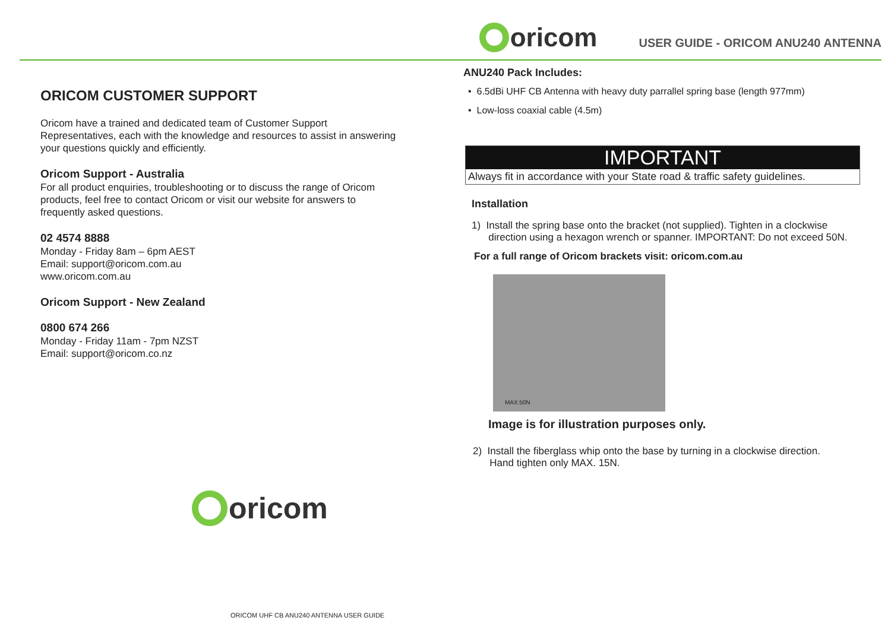oricom
USER GUIDE - ORICOM ANU240 ANTENNA
ORICOM CUSTOMER SUPPORT
Oricom have a trained and dedicated team of Customer Support Representatives, each with the knowledge and resources to assist in answering your questions quickly and efficiently.
Oricom Support - Australia
For all product enquiries, troubleshooting or to discuss the range of Oricom products, feel free to contact Oricom or visit our website for answers to frequently asked questions.
02 4574 8888
Monday - Friday 8am – 6pm AEST
Email: support@oricom.com.au
www.oricom.com.au
Oricom Support - New Zealand
0800 674 266
Monday - Friday 11am - 7pm NZST
Email: support@oricom.co.nz
oricom
ANU240 Pack Includes:
• 6.5dBi UHF CB Antenna with heavy duty parrallel spring base (length 977mm)
• Low-loss coaxial cable (4.5m)
IMPORTANT
Always fit in accordance with your State road & traffic safety guidelines.
Installation
1) Install the spring base onto the bracket (not supplied). Tighten in a clockwise
direction using a hexagon wrench or spanner. IMPORTANT: Do not exceed 50N.
For a full range of Oricom brackets visit: oricom.com.au
MAX:50N
Image is for illustration purposes only.
2) Install the fiberglass whip onto the base by turning in a clockwise direction.
Hand tighten only MAX. 15N.
ORICOM UHF CB ANU240 ANTENNA USER GUIDE